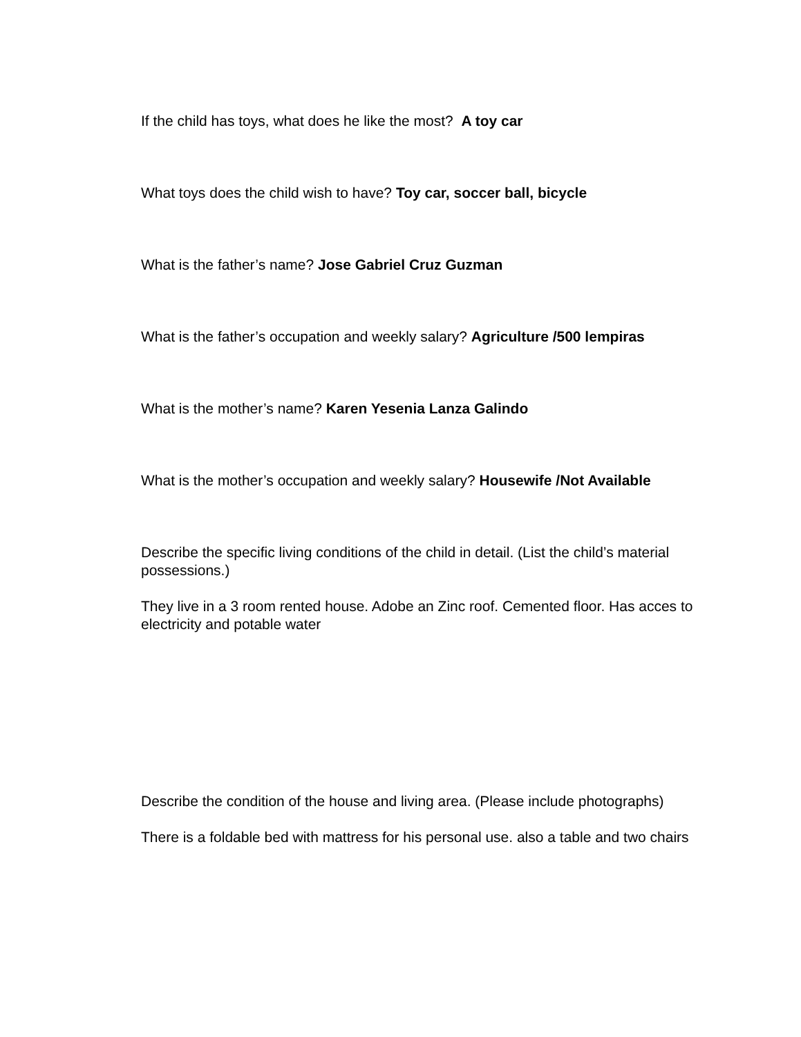If the child has toys, what does he like the most? A toy car
What toys does the child wish to have? Toy car, soccer ball, bicycle
What is the father’s name? Jose Gabriel Cruz Guzman
What is the father’s occupation and weekly salary? Agriculture /500 lempiras
What is the mother’s name? Karen Yesenia Lanza Galindo
What is the mother’s occupation and weekly salary? Housewife /Not Available
Describe the specific living conditions of the child in detail. (List the child’s material possessions.)
They live in a 3 room rented house. Adobe an Zinc roof. Cemented floor. Has acces to electricity and potable water
Describe the condition of the house and living area. (Please include photographs)
There is a foldable bed with mattress for his personal use. also a table and two chairs